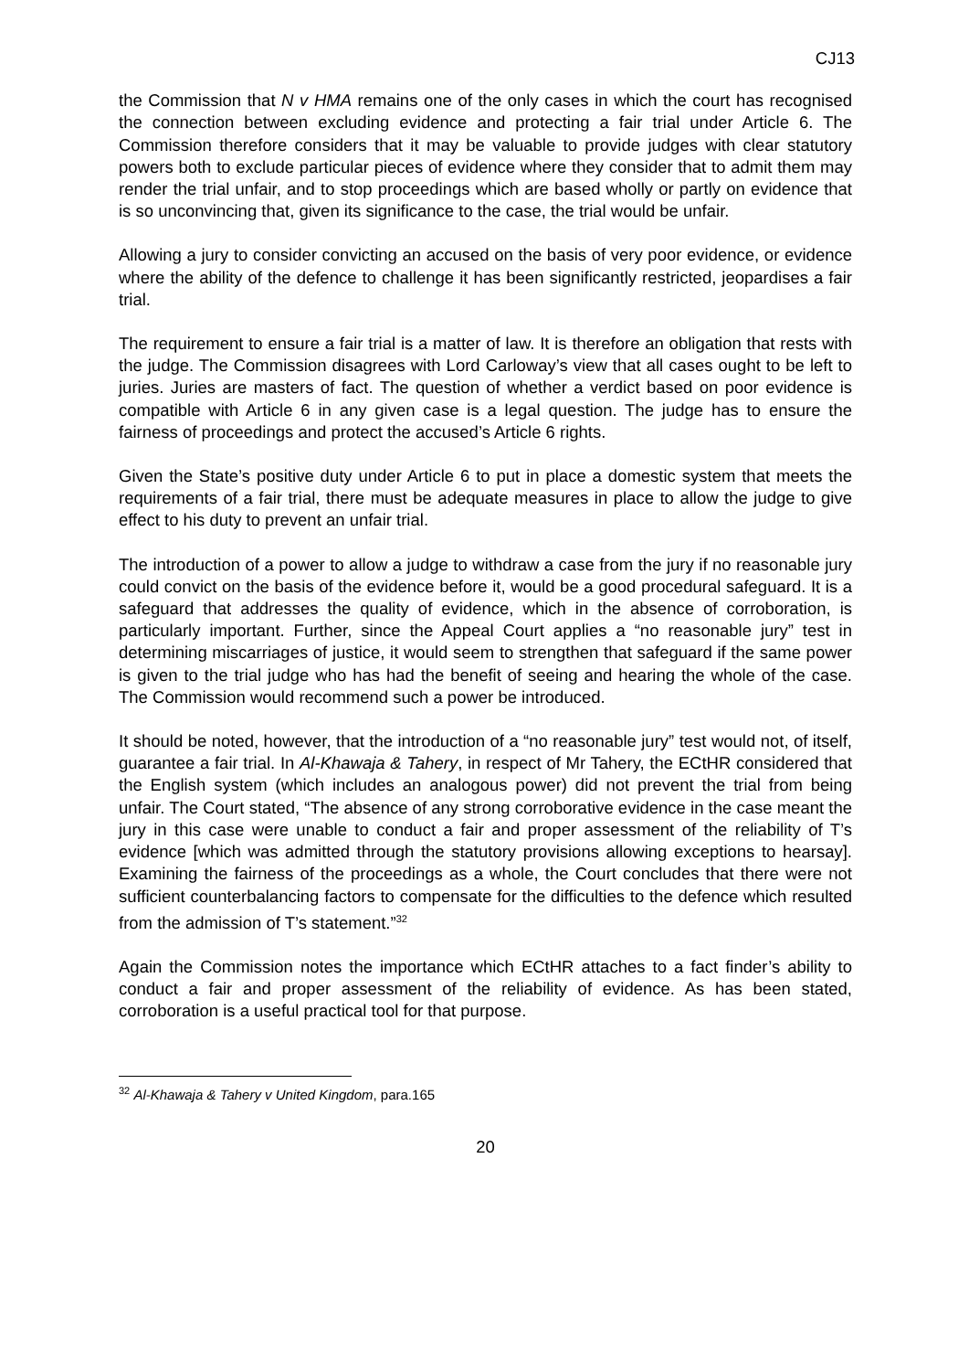CJ13
the Commission that N v HMA remains one of the only cases in which the court has recognised the connection between excluding evidence and protecting a fair trial under Article 6. The Commission therefore considers that it may be valuable to provide judges with clear statutory powers both to exclude particular pieces of evidence where they consider that to admit them may render the trial unfair, and to stop proceedings which are based wholly or partly on evidence that is so unconvincing that, given its significance to the case, the trial would be unfair.
Allowing a jury to consider convicting an accused on the basis of very poor evidence, or evidence where the ability of the defence to challenge it has been significantly restricted, jeopardises a fair trial.
The requirement to ensure a fair trial is a matter of law. It is therefore an obligation that rests with the judge. The Commission disagrees with Lord Carloway’s view that all cases ought to be left to juries. Juries are masters of fact. The question of whether a verdict based on poor evidence is compatible with Article 6 in any given case is a legal question. The judge has to ensure the fairness of proceedings and protect the accused’s Article 6 rights.
Given the State’s positive duty under Article 6 to put in place a domestic system that meets the requirements of a fair trial, there must be adequate measures in place to allow the judge to give effect to his duty to prevent an unfair trial.
The introduction of a power to allow a judge to withdraw a case from the jury if no reasonable jury could convict on the basis of the evidence before it, would be a good procedural safeguard. It is a safeguard that addresses the quality of evidence, which in the absence of corroboration, is particularly important. Further, since the Appeal Court applies a “no reasonable jury” test in determining miscarriages of justice, it would seem to strengthen that safeguard if the same power is given to the trial judge who has had the benefit of seeing and hearing the whole of the case. The Commission would recommend such a power be introduced.
It should be noted, however, that the introduction of a “no reasonable jury” test would not, of itself, guarantee a fair trial. In Al-Khawaja & Tahery, in respect of Mr Tahery, the ECtHR considered that the English system (which includes an analogous power) did not prevent the trial from being unfair. The Court stated, “The absence of any strong corroborative evidence in the case meant the jury in this case were unable to conduct a fair and proper assessment of the reliability of T’s evidence [which was admitted through the statutory provisions allowing exceptions to hearsay]. Examining the fairness of the proceedings as a whole, the Court concludes that there were not sufficient counterbalancing factors to compensate for the difficulties to the defence which resulted from the admission of T’s statement.”<sup>32</sup>
Again the Commission notes the importance which ECtHR attaches to a fact finder’s ability to conduct a fair and proper assessment of the reliability of evidence. As has been stated, corroboration is a useful practical tool for that purpose.
<sup>32</sup> Al-Khawaja & Tahery v United Kingdom, para.165
20